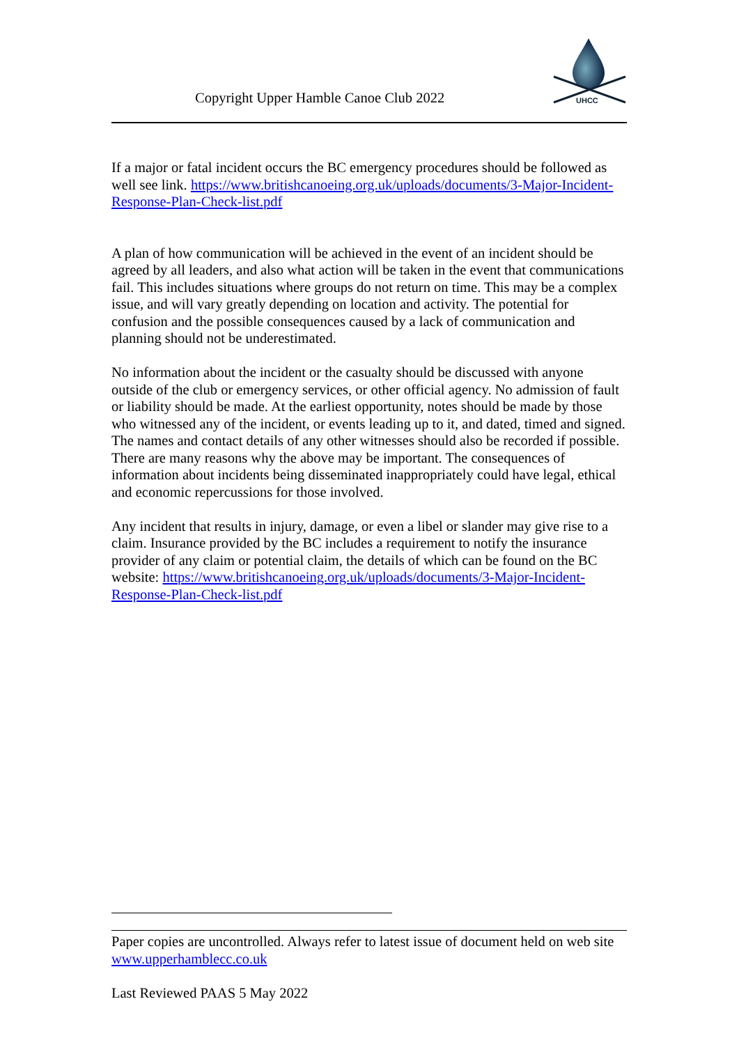Copyright Upper Hamble Canoe Club 2022
UHCC
If a major or fatal incident occurs the BC emergency procedures should be followed as well see link. https://www.britishcanoeing.org.uk/uploads/documents/3-Major-Incident-Response-Plan-Check-list.pdf
A plan of how communication will be achieved in the event of an incident should be agreed by all leaders, and also what action will be taken in the event that communications fail. This includes situations where groups do not return on time. This may be a complex issue, and will vary greatly depending on location and activity. The potential for confusion and the possible consequences caused by a lack of communication and planning should not be underestimated.
No information about the incident or the casualty should be discussed with anyone outside of the club or emergency services, or other official agency. No admission of fault or liability should be made. At the earliest opportunity, notes should be made by those who witnessed any of the incident, or events leading up to it, and dated, timed and signed. The names and contact details of any other witnesses should also be recorded if possible. There are many reasons why the above may be important. The consequences of information about incidents being disseminated inappropriately could have legal, ethical and economic repercussions for those involved.
Any incident that results in injury, damage, or even a libel or slander may give rise to a claim. Insurance provided by the BC includes a requirement to notify the insurance provider of any claim or potential claim, the details of which can be found on the BC website: https://www.britishcanoeing.org.uk/uploads/documents/3-Major-Incident-Response-Plan-Check-list.pdf
Paper copies are uncontrolled. Always refer to latest issue of document held on web site www.upperhamblecc.co.uk
Last Reviewed PAAS 5 May 2022